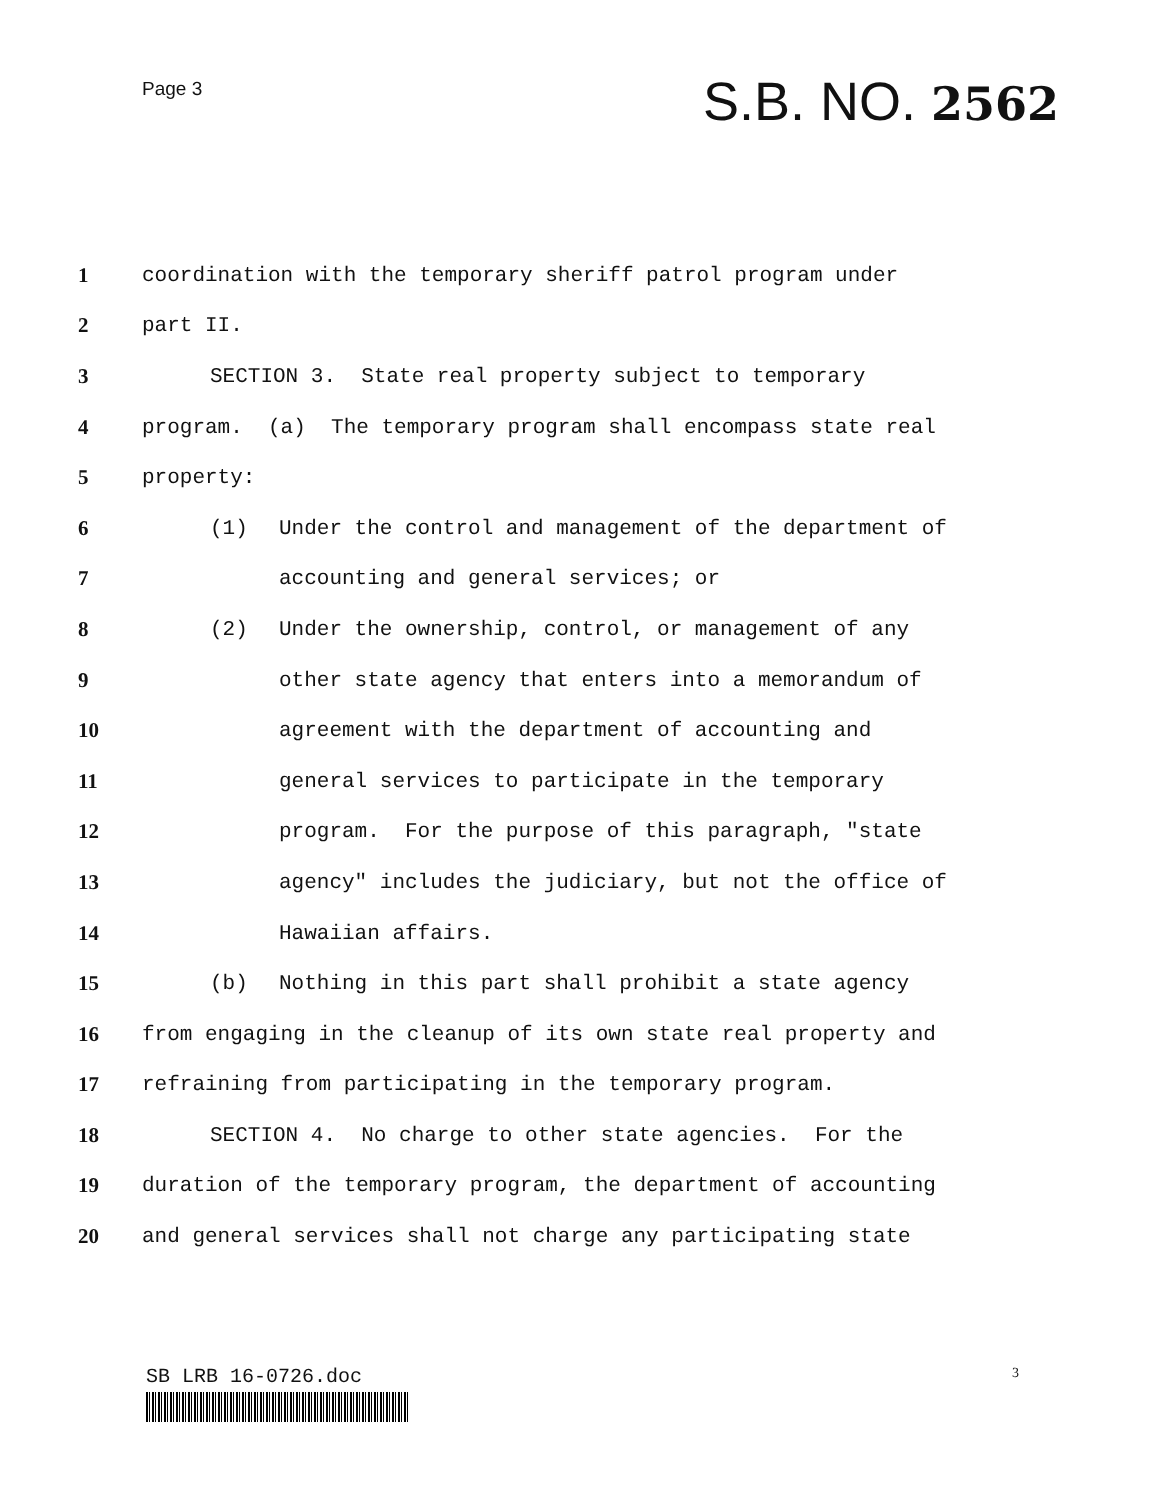Page 3
S.B. NO. 2562
1 coordination with the temporary sheriff patrol program under
2 part II.
3 SECTION 3. State real property subject to temporary
4 program. (a) The temporary program shall encompass state real
5 property:
6 (1) Under the control and management of the department of
7 accounting and general services; or
8 (2) Under the ownership, control, or management of any
9 other state agency that enters into a memorandum of
10 agreement with the department of accounting and
11 general services to participate in the temporary
12 program. For the purpose of this paragraph, "state
13 agency" includes the judiciary, but not the office of
14 Hawaiian affairs.
15 (b) Nothing in this part shall prohibit a state agency
16 from engaging in the cleanup of its own state real property and
17 refraining from participating in the temporary program.
18 SECTION 4. No charge to other state agencies. For the
19 duration of the temporary program, the department of accounting
20 and general services shall not charge any participating state
SB LRB 16-0726.doc
3